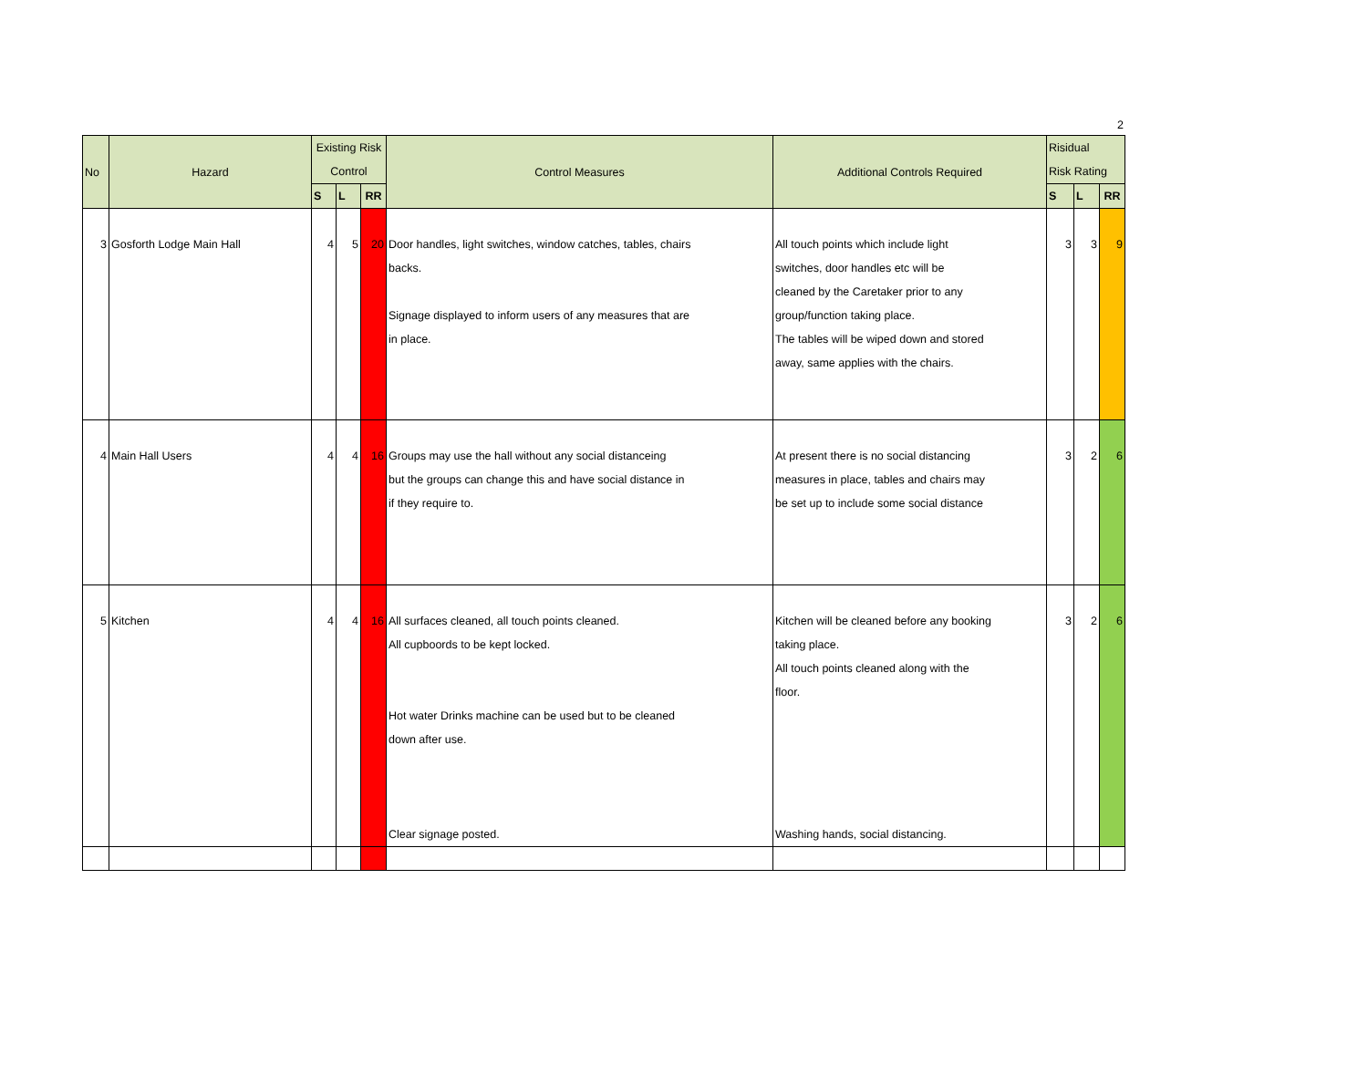2
| No | Hazard | Existing Risk Control | | | Control Measures | Additional Controls Required | Risidual Risk Rating | | |
| --- | --- | --- | --- | --- | --- | --- | --- | --- | --- |
| | | S | L | RR | | | S | L | RR |
| 3 | Gosforth Lodge Main Hall | 4 | 5 | 20 | Door handles, light switches, window catches, tables, chairs backs. Signage displayed to inform users of any measures that are in place. | All touch points which include light switches, door handles etc will be cleaned by the Caretaker prior to any group/function taking place. The tables will be wiped down and stored away, same applies with the chairs. | 3 | 3 | 9 |
| 4 | Main Hall Users | 4 | 4 | 16 | Groups may use the hall without any social distanceing but the groups can change this and have social distance in if they require to. | At present there is no social distancing measures in place, tables and chairs may be set up to include some social distance | 3 | 2 | 6 |
| 5 | Kitchen | 4 | 4 | 16 | All surfaces cleaned, all touch points cleaned. All cupboords to be kept locked. Hot water Drinks machine can be used but to be cleaned down after use. Clear signage posted. | Kitchen will be cleaned before any booking taking place. All touch points cleaned along with the floor. Washing hands, social distancing. | 3 | 2 | 6 |